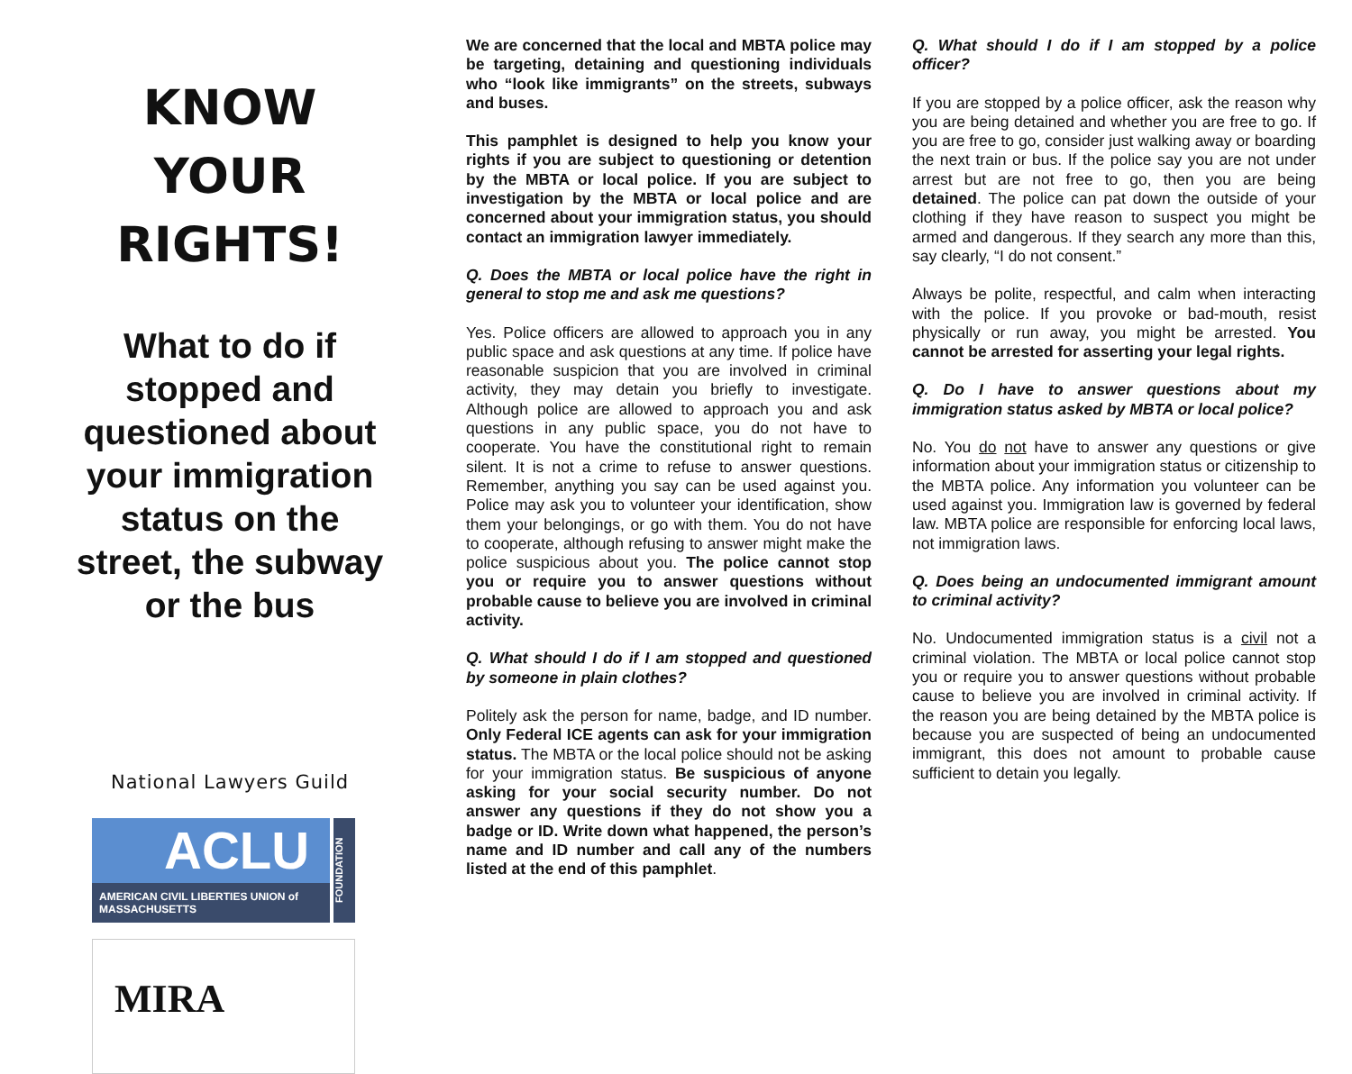KNOW YOUR RIGHTS!
What to do if stopped and questioned about your immigration status on the street, the subway or the bus
National Lawyers Guild
ACLU
AMERICAN CIVIL LIBERTIES UNION of MASSACHUSETTS
FOUNDATION
MIRA
We are concerned that the local and MBTA police may be targeting, detaining and questioning individuals who “look like immigrants” on the streets, subways and buses.
This pamphlet is designed to help you know your rights if you are subject to questioning or detention by the MBTA or local police. If you are subject to investigation by the MBTA or local police and are concerned about your immigration status, you should contact an immigration lawyer immediately.
Q. Does the MBTA or local police have the right in general to stop me and ask me questions?
Yes. Police officers are allowed to approach you in any public space and ask questions at any time. If police have reasonable suspicion that you are involved in criminal activity, they may detain you briefly to investigate. Although police are allowed to approach you and ask questions in any public space, you do not have to cooperate. You have the constitutional right to remain silent. It is not a crime to refuse to answer questions. Remember, anything you say can be used against you. Police may ask you to volunteer your identification, show them your belongings, or go with them. You do not have to cooperate, although refusing to answer might make the police suspicious about you. The police cannot stop you or require you to answer questions without probable cause to believe you are involved in criminal activity.
Q. What should I do if I am stopped and questioned by someone in plain clothes?
Politely ask the person for name, badge, and ID number. Only Federal ICE agents can ask for your immigration status. The MBTA or the local police should not be asking for your immigration status. Be suspicious of anyone asking for your social security number. Do not answer any questions if they do not show you a badge or ID. Write down what happened, the person’s name and ID number and call any of the numbers listed at the end of this pamphlet.
Q. What should I do if I am stopped by a police officer?
If you are stopped by a police officer, ask the reason why you are being detained and whether you are free to go. If you are free to go, consider just walking away or boarding the next train or bus. If the police say you are not under arrest but are not free to go, then you are being detained. The police can pat down the outside of your clothing if they have reason to suspect you might be armed and dangerous. If they search any more than this, say clearly, “I do not consent.”
Always be polite, respectful, and calm when interacting with the police. If you provoke or bad-mouth, resist physically or run away, you might be arrested. You cannot be arrested for asserting your legal rights.
Q. Do I have to answer questions about my immigration status asked by MBTA or local police?
No. You do not have to answer any questions or give information about your immigration status or citizenship to the MBTA police. Any information you volunteer can be used against you. Immigration law is governed by federal law. MBTA police are responsible for enforcing local laws, not immigration laws.
Q. Does being an undocumented immigrant amount to criminal activity?
No. Undocumented immigration status is a civil not a criminal violation. The MBTA or local police cannot stop you or require you to answer questions without probable cause to believe you are involved in criminal activity. If the reason you are being detained by the MBTA police is because you are suspected of being an undocumented immigrant, this does not amount to probable cause sufficient to detain you legally.